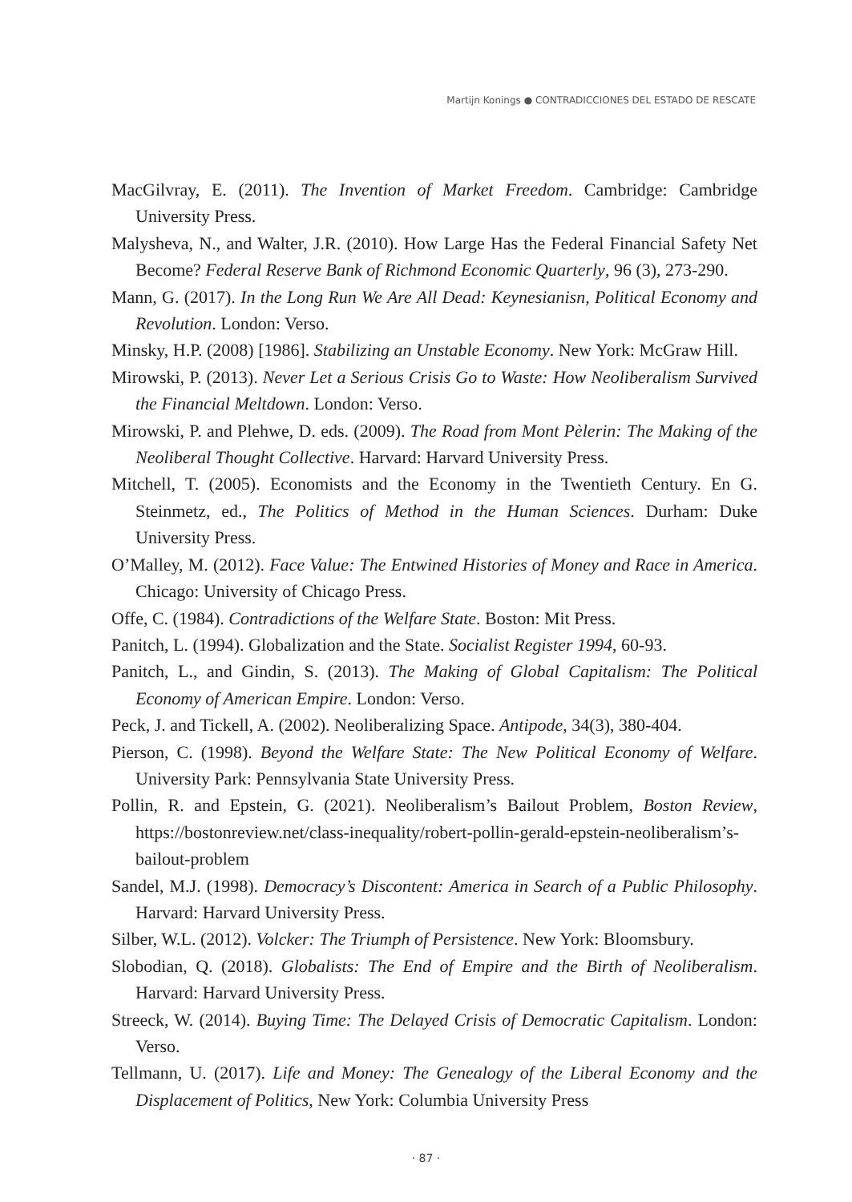Martijn Konings ● CONTRADICCIONES DEL ESTADO DE RESCATE
MacGilvray, E. (2011). The Invention of Market Freedom. Cambridge: Cambridge University Press.
Malysheva, N., and Walter, J.R. (2010). How Large Has the Federal Financial Safety Net Become? Federal Reserve Bank of Richmond Economic Quarterly, 96 (3), 273-290.
Mann, G. (2017). In the Long Run We Are All Dead: Keynesianisn, Political Economy and Revolution. London: Verso.
Minsky, H.P. (2008) [1986]. Stabilizing an Unstable Economy. New York: McGraw Hill.
Mirowski, P. (2013). Never Let a Serious Crisis Go to Waste: How Neoliberalism Survived the Financial Meltdown. London: Verso.
Mirowski, P. and Plehwe, D. eds. (2009). The Road from Mont Pèlerin: The Making of the Neoliberal Thought Collective. Harvard: Harvard University Press.
Mitchell, T. (2005). Economists and the Economy in the Twentieth Century. En G. Steinmetz, ed., The Politics of Method in the Human Sciences. Durham: Duke University Press.
O’Malley, M. (2012). Face Value: The Entwined Histories of Money and Race in America. Chicago: University of Chicago Press.
Offe, C. (1984). Contradictions of the Welfare State. Boston: Mit Press.
Panitch, L. (1994). Globalization and the State. Socialist Register 1994, 60-93.
Panitch, L., and Gindin, S. (2013). The Making of Global Capitalism: The Political Economy of American Empire. London: Verso.
Peck, J. and Tickell, A. (2002). Neoliberalizing Space. Antipode, 34(3), 380-404.
Pierson, C. (1998). Beyond the Welfare State: The New Political Economy of Welfare. University Park: Pennsylvania State University Press.
Pollin, R. and Epstein, G. (2021). Neoliberalism’s Bailout Problem, Boston Review, https://bostonreview.net/class-inequality/robert-pollin-gerald-epstein-neoliberalism’s-bailout-problem
Sandel, M.J. (1998). Democracy’s Discontent: America in Search of a Public Philosophy. Harvard: Harvard University Press.
Silber, W.L. (2012). Volcker: The Triumph of Persistence. New York: Bloomsbury.
Slobodian, Q. (2018). Globalists: The End of Empire and the Birth of Neoliberalism. Harvard: Harvard University Press.
Streeck, W. (2014). Buying Time: The Delayed Crisis of Democratic Capitalism. London: Verso.
Tellmann, U. (2017). Life and Money: The Genealogy of the Liberal Economy and the Displacement of Politics, New York: Columbia University Press
· 87 ·